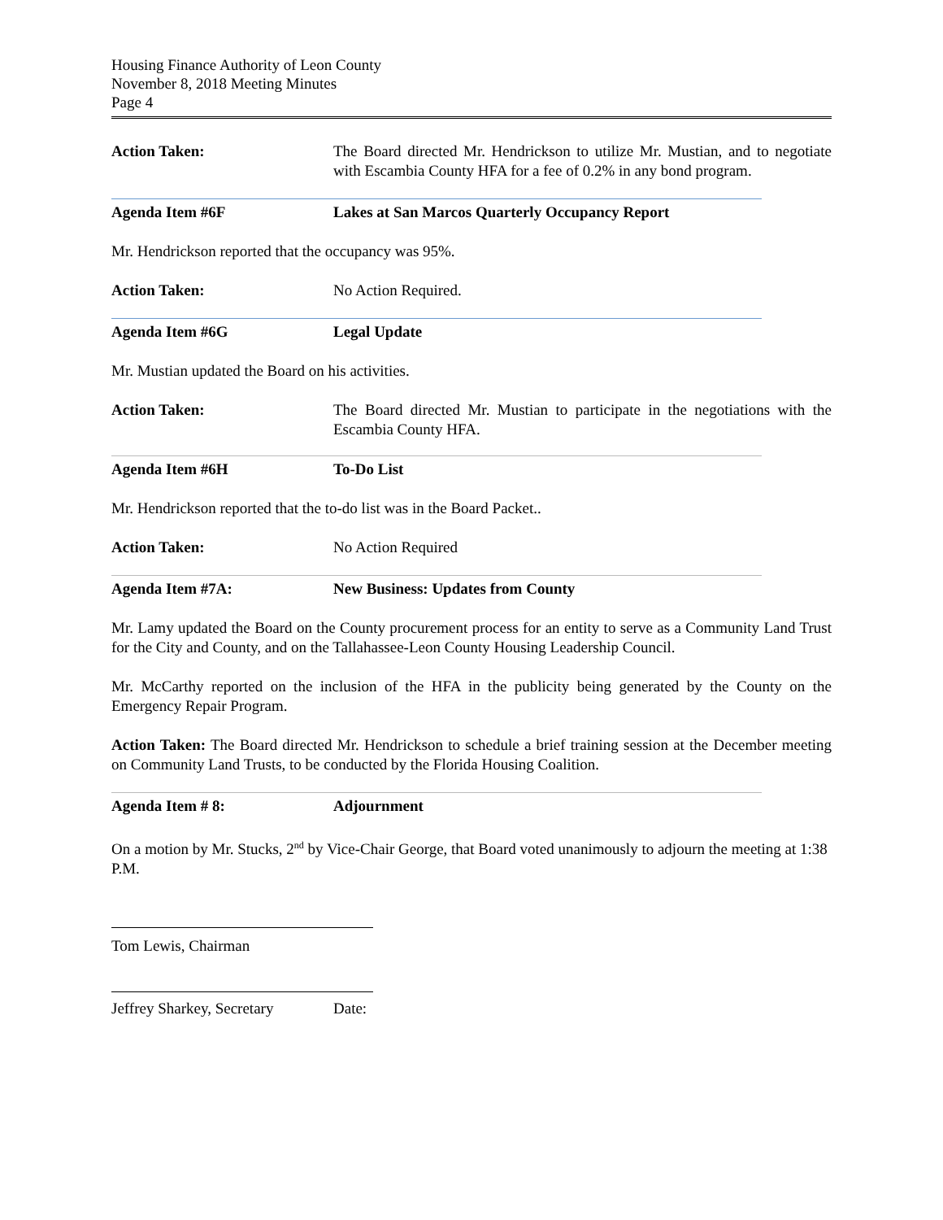Housing Finance Authority of Leon County
November 8, 2018 Meeting Minutes
Page 4
Action Taken: The Board directed Mr. Hendrickson to utilize Mr. Mustian, and to negotiate with Escambia County HFA for a fee of 0.2% in any bond program.
Agenda Item #6F Lakes at San Marcos Quarterly Occupancy Report
Mr. Hendrickson reported that the occupancy was 95%.
Action Taken: No Action Required.
Agenda Item #6G Legal Update
Mr. Mustian updated the Board on his activities.
Action Taken: The Board directed Mr. Mustian to participate in the negotiations with the Escambia County HFA.
Agenda Item #6H To-Do List
Mr. Hendrickson reported that the to-do list was in the Board Packet..
Action Taken: No Action Required
Agenda Item #7A: New Business: Updates from County
Mr. Lamy updated the Board on the County procurement process for an entity to serve as a Community Land Trust for the City and County, and on the Tallahassee-Leon County Housing Leadership Council.
Mr. McCarthy reported on the inclusion of the HFA in the publicity being generated by the County on the Emergency Repair Program.
Action Taken: The Board directed Mr. Hendrickson to schedule a brief training session at the December meeting on Community Land Trusts, to be conducted by the Florida Housing Coalition.
Agenda Item # 8: Adjournment
On a motion by Mr. Stucks, 2<sup>nd</sup> by Vice-Chair George, that Board voted unanimously to adjourn the meeting at 1:38 P.M.
Tom Lewis, Chairman
Jeffrey Sharkey, Secretary
Date: